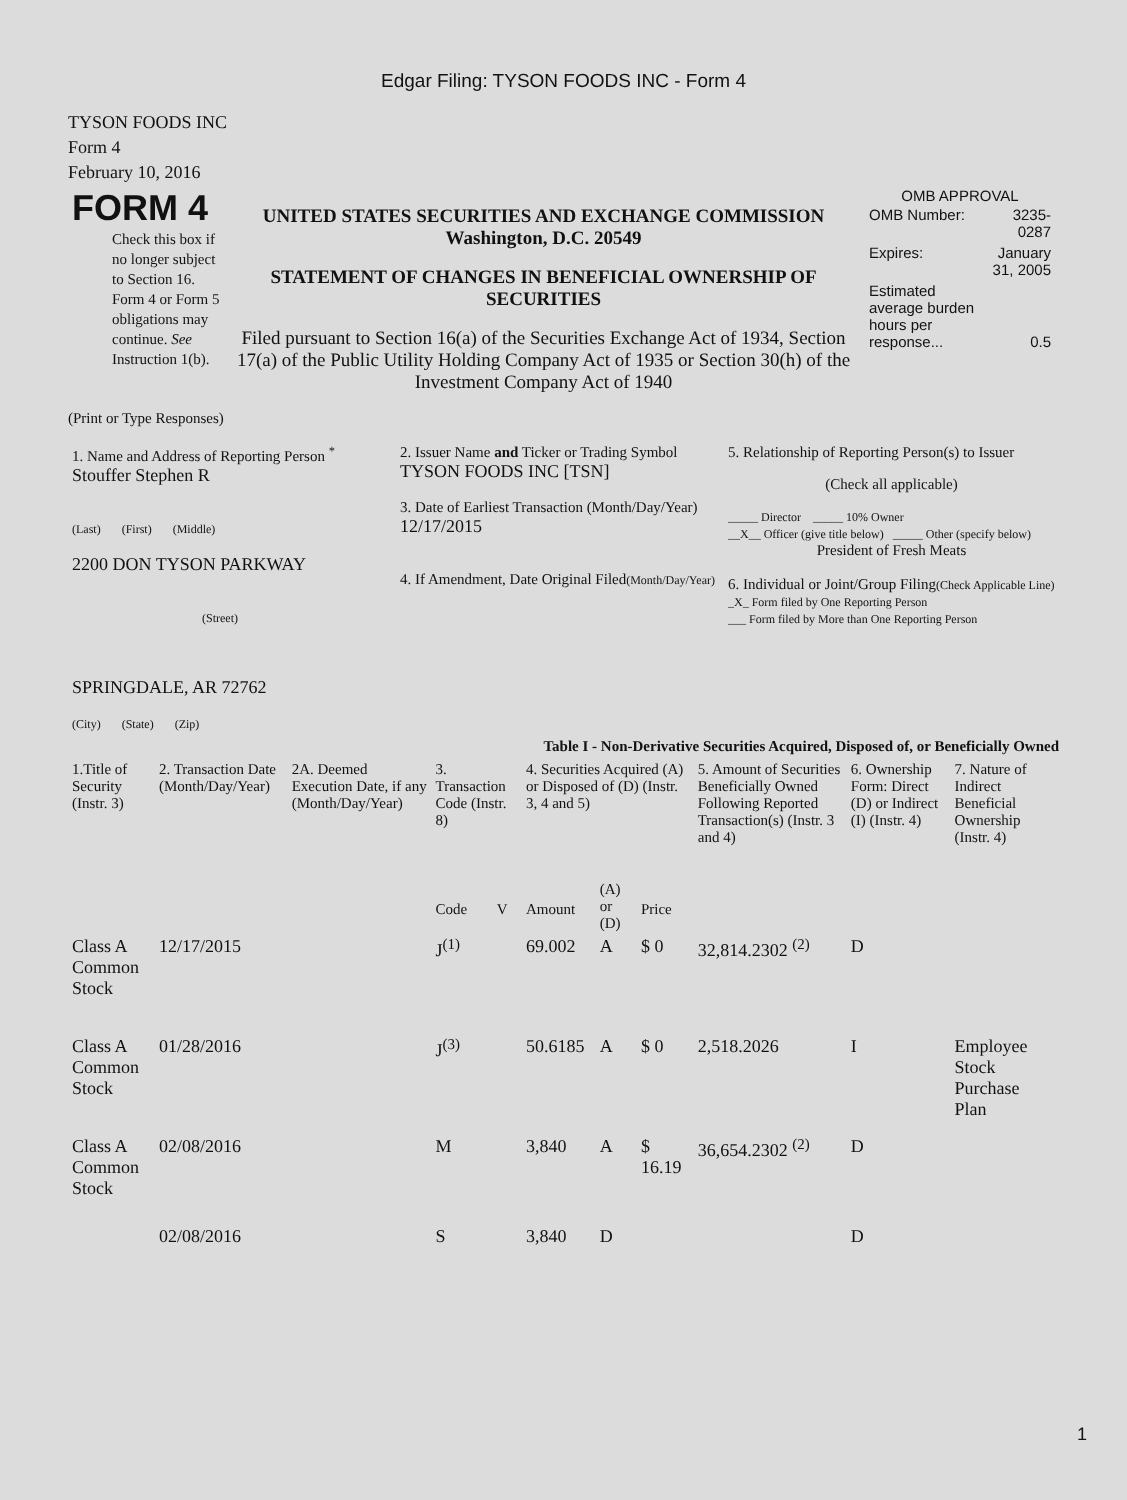Edgar Filing: TYSON FOODS INC - Form 4
TYSON FOODS INC
Form 4
February 10, 2016
| FORM 4 Check this box if no longer subject to Section 16. Form 4 or Form 5 obligations may continue. See Instruction 1(b). | UNITED STATES SECURITIES AND EXCHANGE COMMISSION Washington, D.C. 20549 STATEMENT OF CHANGES IN BENEFICIAL OWNERSHIP OF SECURITIES Filed pursuant to Section 16(a) of the Securities Exchange Act of 1934, Section 17(a) of the Public Utility Holding Company Act of 1935 or Section 30(h) of the Investment Company Act of 1940 | OMB APPROVAL / OMB Number: / 3235-0287 / / Expires: / January 31, 2005 / / Estimated average burden hours per response... / 0.5 / |
(Print or Type Responses)
| 1. Name and Address of Reporting Person <sup>*</sup> Stouffer Stephen R (Last) (First) (Middle) 2200 DON TYSON PARKWAY (Street) SPRINGDALE, AR 72762 (City) (State) (Zip) | 2. Issuer Name and Ticker or Trading Symbol TYSON FOODS INC [TSN] 3. Date of Earliest Transaction (Month/Day/Year) 12/17/2015 4. If Amendment, Date Original Filed (Month/Day/Year) | 5. Relationship of Reporting Person(s) to Issuer (Check all applicable) _____ Director _____ 10% Owner __X__ Officer (give title below) _____ Other (specify below) President of Fresh Meats 6. Individual or Joint/Group Filing (Check Applicable Line) _X_ Form filed by One Reporting Person ___ Form filed by More than One Reporting Person |
Table I - Non-Derivative Securities Acquired, Disposed of, or Beneficially Owned
| 1.Title of Security (Instr. 3) | 2. Transaction Date (Month/Day/Year) | 2A. Deemed Execution Date, if any (Month/Day/Year) | 3. Transaction Code (Instr. 8) | | 4. Securities Acquired (A) or Disposed of (D) (Instr. 3, 4 and 5) | | | 5. Amount of Securities Beneficially Owned Following Reported Transaction(s) (Instr. 3 and 4) | 6. Ownership Form: Direct (D) or Indirect (I) (Instr. 4) | 7. Nature of Indirect Beneficial Ownership (Instr. 4) |
| --- | --- | --- | --- | --- | --- | --- | --- | --- | --- | --- |
| | | | Code | V | Amount | (A) or (D) | Price | | | |
| Class A Common Stock | 12/17/2015 | | J<sup>(1)</sup> | | 69.002 | A | $ 0 | 32,814.2302 <sup>(2)</sup> | D | |
| Class A Common Stock | 01/28/2016 | | J<sup>(3)</sup> | | 50.6185 | A | $ 0 | 2,518.2026 | I | Employee Stock Purchase Plan |
| Class A Common Stock | 02/08/2016 | | M | | 3,840 | A | $ 16.19 | 36,654.2302 <sup>(2)</sup> | D | |
| | 02/08/2016 | | S | | 3,840 | D | | | D | |
1